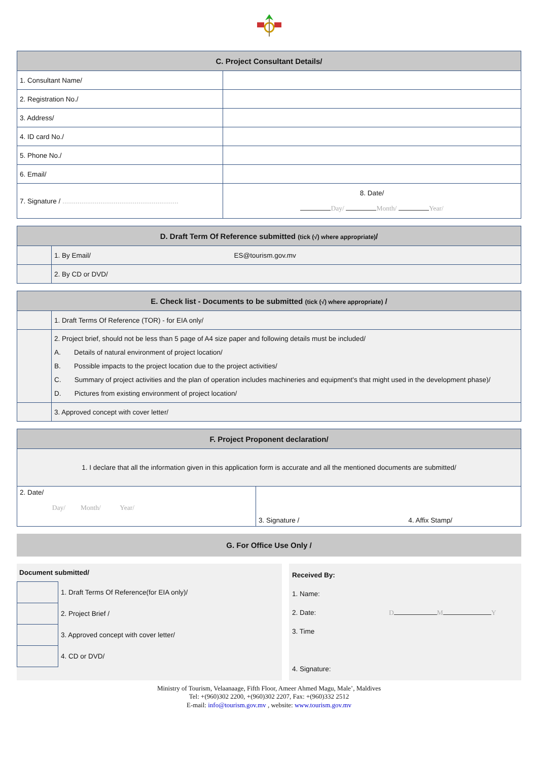| C. Project Consultant Details/ | |
| --- | --- |
| 1. Consultant Name/ | |
| 2. Registration No./ | |
| 3. Address/ | |
| 4. ID card No./ | |
| 5. Phone No./ | |
| 6. Email/ | |
| 7. Signature / ............................................................. | 8. Date/ Day/ Month/ Year/ |
| D. Draft Term Of Reference submitted (tick (√) where appropriate) / | | |
| --- | --- | --- |
| | 1. By Email/ | ES@tourism.gov.mv |
| | 2. By CD or DVD/ | |
| E. Check list - Documents to be submitted (tick (√) where appropriate) / | |
| --- | --- |
| | 1. Draft Terms Of Reference (TOR) - for EIA only/ |
| | 2. Project brief, should not be less than 5 page of A4 size paper and following details must be included/ A. Details of natural environment of project location/ B. Possible impacts to the project location due to the project activities/ C. Summary of project activities and the plan of operation includes machineries and equipment's that might used in the development phase)/ D. Pictures from existing environment of project location/ |
| | 3. Approved concept with cover letter/ |
| F. Project Proponent declaration/ | |
| --- | --- |
| 1. I declare that all the information given in this application form is accurate and all the mentioned documents are submitted/ | |
| 2. Date/ Day/ Month/ Year/ | 3. Signature / 4. Affix Stamp/ |
G. For Office Use Only /
Document submitted/
| | 1. Draft Terms Of Reference(for EIA only)/ |
| | 2. Project Brief / |
| | 3. Approved concept with cover letter/ |
| | 4. CD or DVD/ |
Received By:
1. Name:
2. Date: D M Y
3. Time
4. Signature:
Ministry of Tourism, Velaanaage, Fifth Floor, Ameer Ahmed Magu, Male’, Maldives
Tel: +(960)302 2200, +(960)302 2207, Fax: +(960)332 2512
E-mail: info@tourism.gov.mv , website: www.tourism.gov.mv